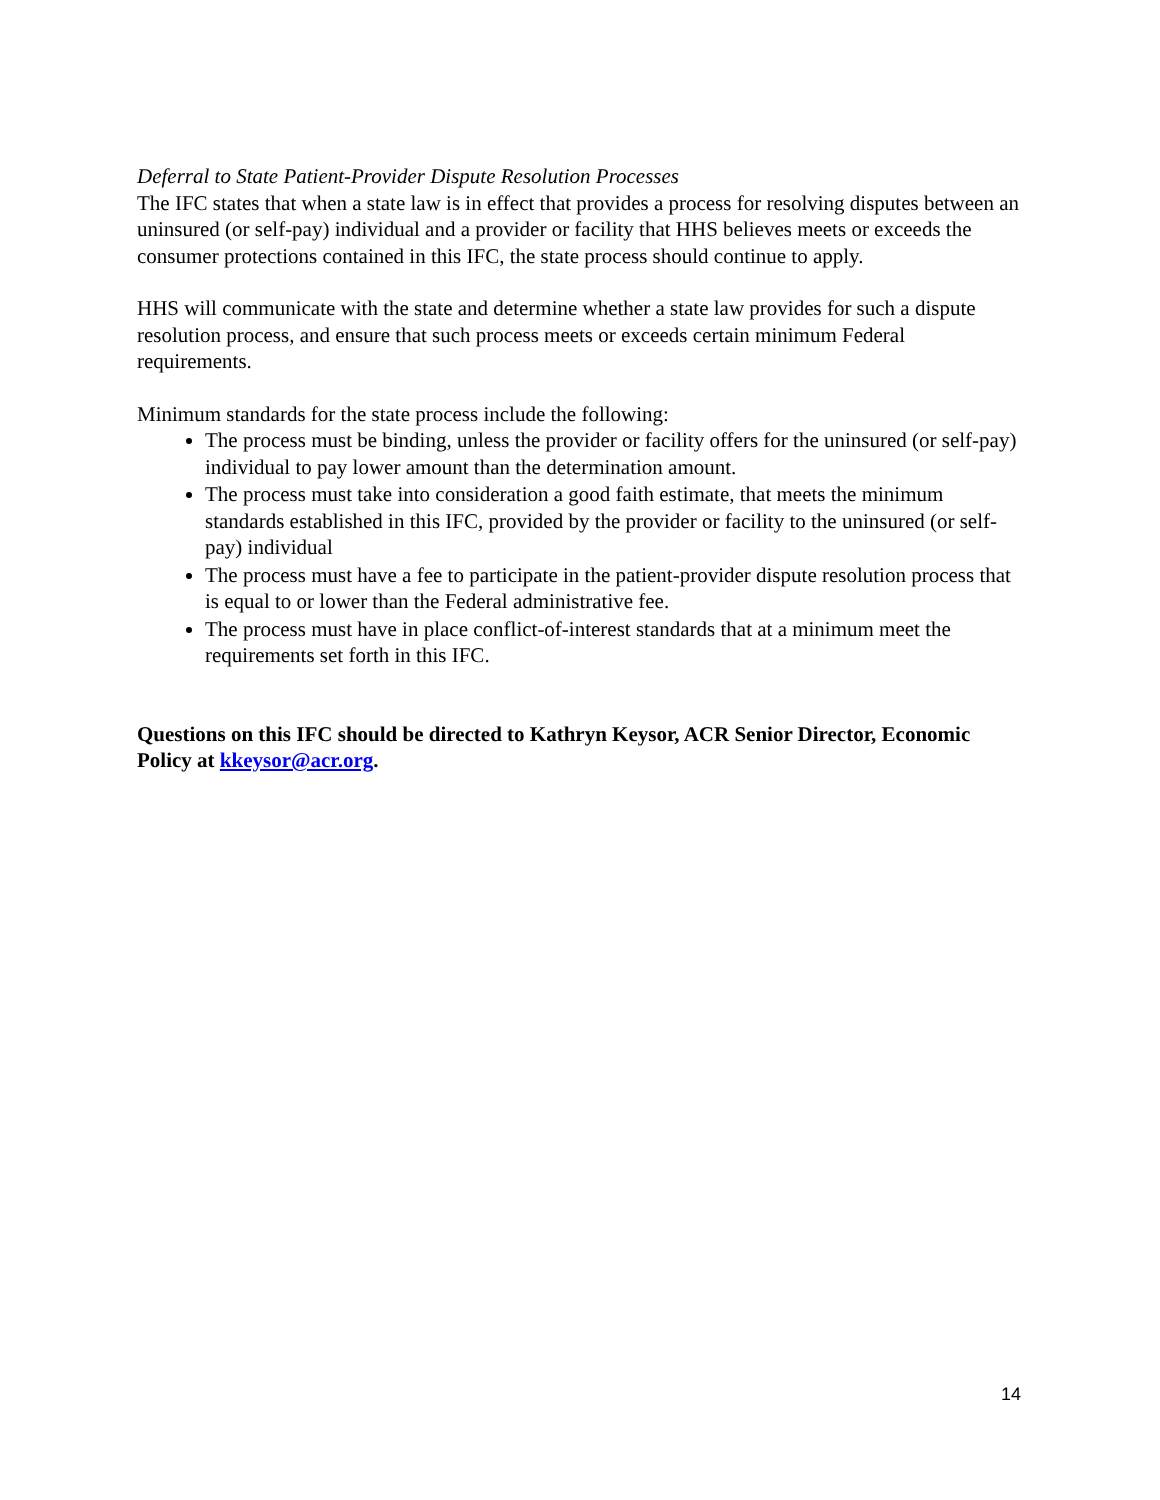Deferral to State Patient-Provider Dispute Resolution Processes
The IFC states that when a state law is in effect that provides a process for resolving disputes between an uninsured (or self-pay) individual and a provider or facility that HHS believes meets or exceeds the consumer protections contained in this IFC, the state process should continue to apply.
HHS will communicate with the state and determine whether a state law provides for such a dispute resolution process, and ensure that such process meets or exceeds certain minimum Federal requirements.
Minimum standards for the state process include the following:
The process must be binding, unless the provider or facility offers for the uninsured (or self-pay) individual to pay lower amount than the determination amount.
The process must take into consideration a good faith estimate, that meets the minimum standards established in this IFC, provided by the provider or facility to the uninsured (or self-pay) individual
The process must have a fee to participate in the patient-provider dispute resolution process that is equal to or lower than the Federal administrative fee.
The process must have in place conflict-of-interest standards that at a minimum meet the requirements set forth in this IFC.
Questions on this IFC should be directed to Kathryn Keysor, ACR Senior Director, Economic Policy at kkeysor@acr.org.
14